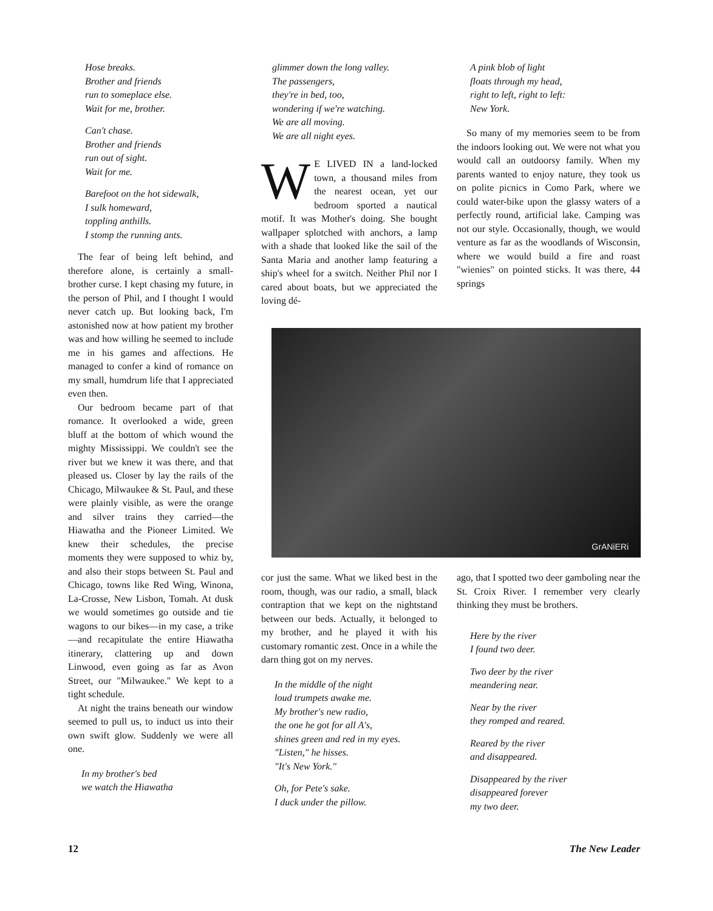Hose breaks.
Brother and friends
run to someplace else.
Wait for me, brother.
Can't chase.
Brother and friends
run out of sight.
Wait for me.
Barefoot on the hot sidewalk,
I sulk homeward,
toppling anthills.
I stomp the running ants.
The fear of being left behind, and therefore alone, is certainly a small-brother curse. I kept chasing my future, in the person of Phil, and I thought I would never catch up. But looking back, I'm astonished now at how patient my brother was and how willing he seemed to include me in his games and affections. He managed to confer a kind of romance on my small, humdrum life that I appreciated even then.
Our bedroom became part of that romance. It overlooked a wide, green bluff at the bottom of which wound the mighty Mississippi. We couldn't see the river but we knew it was there, and that pleased us. Closer by lay the rails of the Chicago, Milwaukee & St. Paul, and these were plainly visible, as were the orange and silver trains they carried—the Hiawatha and the Pioneer Limited. We knew their schedules, the precise moments they were supposed to whiz by, and also their stops between St. Paul and Chicago, towns like Red Wing, Winona, La-Crosse, New Lisbon, Tomah. At dusk we would sometimes go outside and tie wagons to our bikes—in my case, a trike—and recapitulate the entire Hiawatha itinerary, clattering up and down Linwood, even going as far as Avon Street, our "Milwaukee." We kept to a tight schedule.
At night the trains beneath our window seemed to pull us, to induct us into their own swift glow. Suddenly we were all one.
In my brother's bed
we watch the Hiawatha
glimmer down the long valley.
The passengers,
they're in bed, too,
wondering if we're watching.
We are all moving.
We are all night eyes.
WE LIVED IN a land-locked town, a thousand miles from the nearest ocean, yet our bedroom sported a nautical motif. It was Mother's doing. She bought wallpaper splotched with anchors, a lamp with a shade that looked like the sail of the Santa Maria and another lamp featuring a ship's wheel for a switch. Neither Phil nor I cared about boats, but we appreciated the loving dé-
A pink blob of light
floats through my head,
right to left, right to left:
New York.
So many of my memories seem to be from the indoors looking out. We were not what you would call an outdoorsy family. When my parents wanted to enjoy nature, they took us on polite picnics in Como Park, where we could water-bike upon the glassy waters of a perfectly round, artificial lake. Camping was not our style. Occasionally, though, we would venture as far as the woodlands of Wisconsin, where we would build a fire and roast "wienies" on pointed sticks. It was there, 44 springs
GrANiERi
cor just the same. What we liked best in the room, though, was our radio, a small, black contraption that we kept on the nightstand between our beds. Actually, it belonged to my brother, and he played it with his customary romantic zest. Once in a while the darn thing got on my nerves.
In the middle of the night
loud trumpets awake me.
My brother's new radio,
the one he got for all A's,
shines green and red in my eyes.
"Listen," he hisses.
"It's New York."
Oh, for Pete's sake.
I duck under the pillow.
ago, that I spotted two deer gamboling near the St. Croix River. I remember very clearly thinking they must be brothers.
Here by the river
I found two deer.
Two deer by the river
meandering near.
Near by the river
they romped and reared.
Reared by the river
and disappeared.
Disappeared by the river
disappeared forever
my two deer.
12 The New Leader